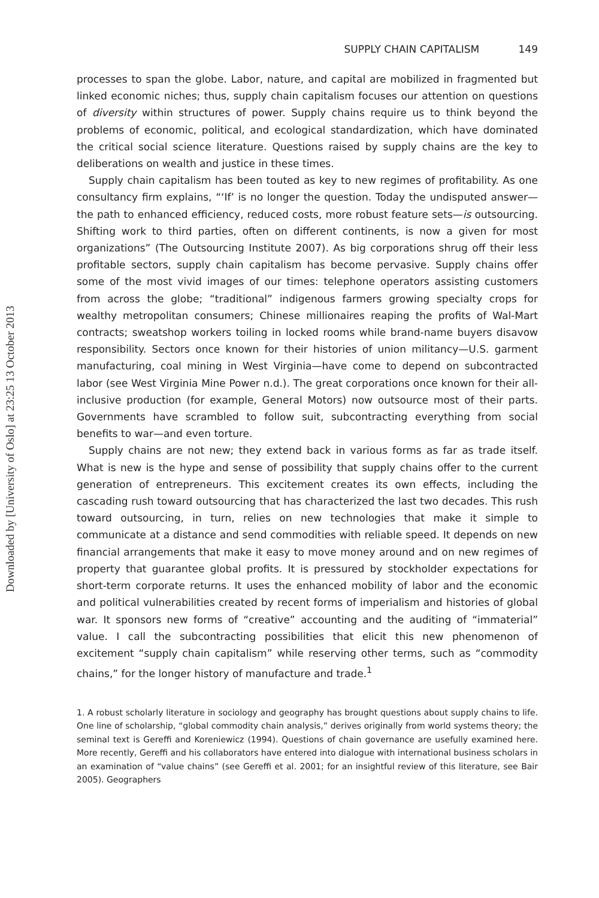Downloaded by [University of Oslo] at 23:25 13 October 2013
SUPPLY CHAIN CAPITALISM 149
processes to span the globe. Labor, nature, and capital are mobilized in fragmented but linked economic niches; thus, supply chain capitalism focuses our attention on questions of diversity within structures of power. Supply chains require us to think beyond the problems of economic, political, and ecological standardization, which have dominated the critical social science literature. Questions raised by supply chains are the key to deliberations on wealth and justice in these times.
Supply chain capitalism has been touted as key to new regimes of profitability. As one consultancy firm explains, “‘If’ is no longer the question. Today the undisputed answer—the path to enhanced efficiency, reduced costs, more robust feature sets—is outsourcing. Shifting work to third parties, often on different continents, is now a given for most organizations” (The Outsourcing Institute 2007). As big corporations shrug off their less profitable sectors, supply chain capitalism has become pervasive. Supply chains offer some of the most vivid images of our times: telephone operators assisting customers from across the globe; “traditional” indigenous farmers growing specialty crops for wealthy metropolitan consumers; Chinese millionaires reaping the profits of Wal-Mart contracts; sweatshop workers toiling in locked rooms while brand-name buyers disavow responsibility. Sectors once known for their histories of union militancy—U.S. garment manufacturing, coal mining in West Virginia—have come to depend on subcontracted labor (see West Virginia Mine Power n.d.). The great corporations once known for their all-inclusive production (for example, General Motors) now outsource most of their parts. Governments have scrambled to follow suit, subcontracting everything from social benefits to war—and even torture.
Supply chains are not new; they extend back in various forms as far as trade itself. What is new is the hype and sense of possibility that supply chains offer to the current generation of entrepreneurs. This excitement creates its own effects, including the cascading rush toward outsourcing that has characterized the last two decades. This rush toward outsourcing, in turn, relies on new technologies that make it simple to communicate at a distance and send commodities with reliable speed. It depends on new financial arrangements that make it easy to move money around and on new regimes of property that guarantee global profits. It is pressured by stockholder expectations for short-term corporate returns. It uses the enhanced mobility of labor and the economic and political vulnerabilities created by recent forms of imperialism and histories of global war. It sponsors new forms of “creative” accounting and the auditing of “immaterial” value. I call the subcontracting possibilities that elicit this new phenomenon of excitement “supply chain capitalism” while reserving other terms, such as “commodity chains,” for the longer history of manufacture and trade.<sup>1</sup>
1. A robust scholarly literature in sociology and geography has brought questions about supply chains to life. One line of scholarship, “global commodity chain analysis,” derives originally from world systems theory; the seminal text is Gereffi and Koreniewicz (1994). Questions of chain governance are usefully examined here. More recently, Gereffi and his collaborators have entered into dialogue with international business scholars in an examination of “value chains” (see Gereffi et al. 2001; for an insightful review of this literature, see Bair 2005). Geographers